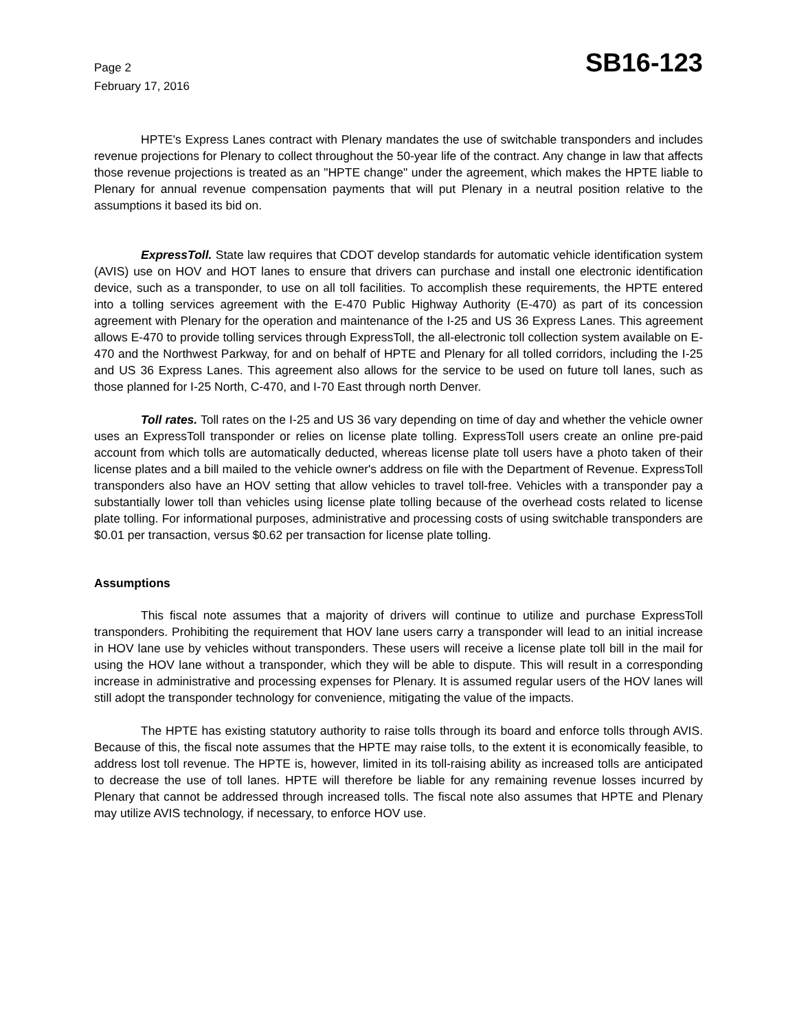Page 2
February 17, 2016
SB16-123
HPTE's Express Lanes contract with Plenary mandates the use of switchable transponders and includes revenue projections for Plenary to collect throughout the 50-year life of the contract. Any change in law that affects those revenue projections is treated as an "HPTE change" under the agreement, which makes the HPTE liable to Plenary for annual revenue compensation payments that will put Plenary in a neutral position relative to the assumptions it based its bid on.
ExpressToll. State law requires that CDOT develop standards for automatic vehicle identification system (AVIS) use on HOV and HOT lanes to ensure that drivers can purchase and install one electronic identification device, such as a transponder, to use on all toll facilities. To accomplish these requirements, the HPTE entered into a tolling services agreement with the E-470 Public Highway Authority (E-470) as part of its concession agreement with Plenary for the operation and maintenance of the I-25 and US 36 Express Lanes. This agreement allows E-470 to provide tolling services through ExpressToll, the all-electronic toll collection system available on E-470 and the Northwest Parkway, for and on behalf of HPTE and Plenary for all tolled corridors, including the I-25 and US 36 Express Lanes. This agreement also allows for the service to be used on future toll lanes, such as those planned for I-25 North, C-470, and I-70 East through north Denver.
Toll rates. Toll rates on the I-25 and US 36 vary depending on time of day and whether the vehicle owner uses an ExpressToll transponder or relies on license plate tolling. ExpressToll users create an online pre-paid account from which tolls are automatically deducted, whereas license plate toll users have a photo taken of their license plates and a bill mailed to the vehicle owner's address on file with the Department of Revenue. ExpressToll transponders also have an HOV setting that allow vehicles to travel toll-free. Vehicles with a transponder pay a substantially lower toll than vehicles using license plate tolling because of the overhead costs related to license plate tolling. For informational purposes, administrative and processing costs of using switchable transponders are $0.01 per transaction, versus $0.62 per transaction for license plate tolling.
Assumptions
This fiscal note assumes that a majority of drivers will continue to utilize and purchase ExpressToll transponders. Prohibiting the requirement that HOV lane users carry a transponder will lead to an initial increase in HOV lane use by vehicles without transponders. These users will receive a license plate toll bill in the mail for using the HOV lane without a transponder, which they will be able to dispute. This will result in a corresponding increase in administrative and processing expenses for Plenary. It is assumed regular users of the HOV lanes will still adopt the transponder technology for convenience, mitigating the value of the impacts.
The HPTE has existing statutory authority to raise tolls through its board and enforce tolls through AVIS. Because of this, the fiscal note assumes that the HPTE may raise tolls, to the extent it is economically feasible, to address lost toll revenue. The HPTE is, however, limited in its toll-raising ability as increased tolls are anticipated to decrease the use of toll lanes. HPTE will therefore be liable for any remaining revenue losses incurred by Plenary that cannot be addressed through increased tolls. The fiscal note also assumes that HPTE and Plenary may utilize AVIS technology, if necessary, to enforce HOV use.